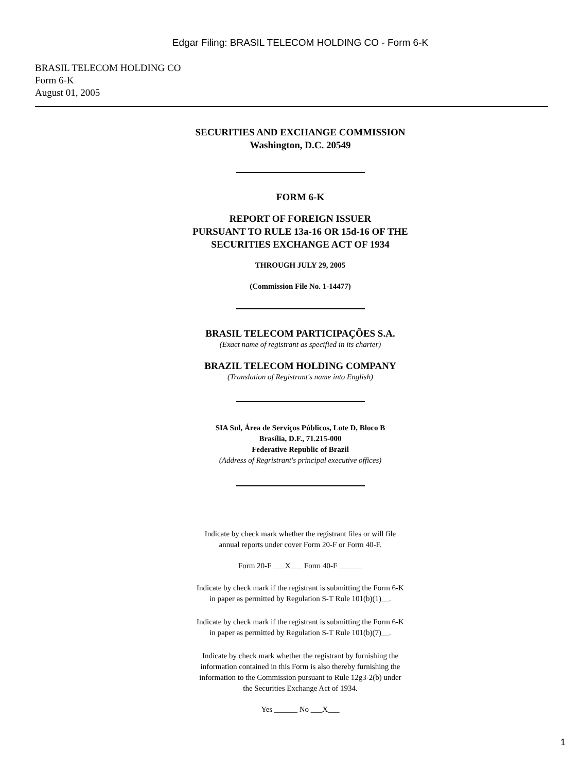Edgar Filing: BRASIL TELECOM HOLDING CO - Form 6-K
BRASIL TELECOM HOLDING CO
Form 6-K
August 01, 2005
SECURITIES AND EXCHANGE COMMISSION
Washington, D.C. 20549
FORM 6-K
REPORT OF FOREIGN ISSUER
PURSUANT TO RULE 13a-16 OR 15d-16 OF THE
SECURITIES EXCHANGE ACT OF 1934
THROUGH JULY 29, 2005
(Commission File No. 1-14477)
BRASIL TELECOM PARTICIPAÇÕES S.A.
(Exact name of registrant as specified in its charter)
BRAZIL TELECOM HOLDING COMPANY
(Translation of Registrant's name into English)
SIA Sul, Área de Serviços Públicos, Lote D, Bloco B
Brasília, D.F., 71.215-000
Federative Republic of Brazil
(Address of Regristrant's principal executive offices)
Indicate by check mark whether the registrant files or will file
annual reports under cover Form 20-F or Form 40-F.
Form 20-F ___X___ Form 40-F ______
Indicate by check mark if the registrant is submitting the Form 6-K
in paper as permitted by Regulation S-T Rule 101(b)(1)__.
Indicate by check mark if the registrant is submitting the Form 6-K
in paper as permitted by Regulation S-T Rule 101(b)(7)__.
Indicate by check mark whether the registrant by furnishing the
information contained in this Form is also thereby furnishing the
information to the Commission pursuant to Rule 12g3-2(b) under
the Securities Exchange Act of 1934.
Yes ______ No ___X___
1